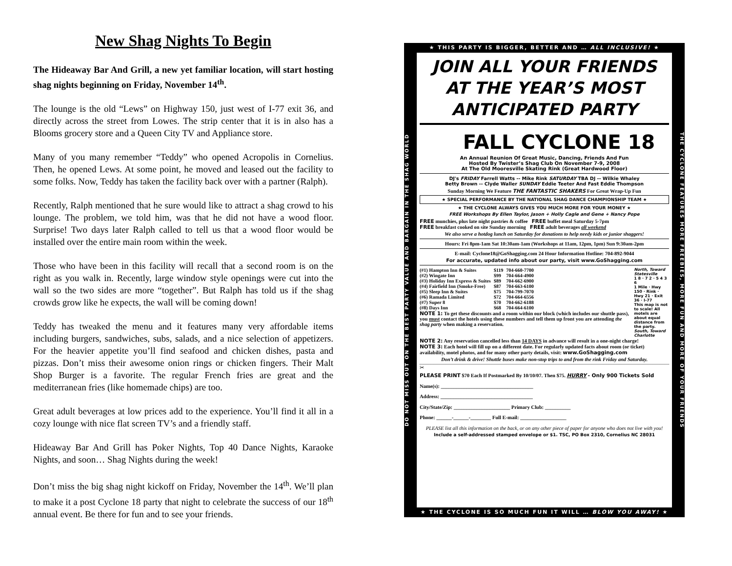New Shag Nights To Begin
The Hideaway Bar And Grill, a new yet familiar location, will start hosting shag nights beginning on Friday, November 14<sup>th</sup>.
The lounge is the old “Lews” on Highway 150, just west of I-77 exit 36, and directly across the street from Lowes. The strip center that it is in also has a Blooms grocery store and a Queen City TV and Appliance store.
Many of you many remember “Teddy” who opened Acropolis in Cornelius. Then, he opened Lews. At some point, he moved and leased out the facility to some folks. Now, Teddy has taken the facility back over with a partner (Ralph).
Recently, Ralph mentioned that he sure would like to attract a shag crowd to his lounge. The problem, we told him, was that he did not have a wood floor. Surprise! Two days later Ralph called to tell us that a wood floor would be installed over the entire main room within the week.
Those who have been in this facility will recall that a second room is on the right as you walk in. Recently, large window style openings were cut into the wall so the two sides are more “together”. But Ralph has told us if the shag crowds grow like he expects, the wall will be coming down!
Teddy has tweaked the menu and it features many very affordable items including burgers, sandwiches, subs, salads, and a nice selection of appetizers. For the heavier appetite you’ll find seafood and chicken dishes, pasta and pizzas. Don’t miss their awesome onion rings or chicken fingers. Their Malt Shop Burger is a favorite. The regular French fries are great and the mediterranean fries (like homemade chips) are too.
Great adult beverages at low prices add to the experience. You’ll find it all in a cozy lounge with nice flat screen TV’s and a friendly staff.
Hideaway Bar And Grill has Poker Nights, Top 40 Dance Nights, Karaoke Nights, and soon… Shag Nights during the week!
Don’t miss the big shag night kickoff on Friday, November the 14<sup>th</sup>. We’ll plan to make it a post Cyclone 18 party that night to celebrate the success of our 18<sup>th</sup> annual event. Be there for fun and to see your friends.
★ THIS PARTY IS BIGGER, BETTER AND … ALL INCLUSIVE! ★
DO NOT MISS OUT ON THE BEST PARTY VALUE AND BARGAIN IN THE SHAG WORLD
JOIN ALL YOUR FRIENDS
AT THE YEAR’S MOST
ANTICIPATED PARTY
FALL CYCLONE 18
An Annual Reunion Of Great Music, Dancing, Friends And Fun
Hosted By Twister’s Shag Club On November 7-9, 2008
At The Old Mooresville Skating Rink (Great Hardwood Floor)
DJ's FRIDAY Farrell Watts -- Mike Rink SATURDAY TBA DJ -- Wilkie Whaley
Betty Brown -- Clyde Waller SUNDAY Eddie Teeter And Fast Eddie Thompson
Sunday Morning We Feature THE FANTASTIC SHAKERS For Great Wrap-Up Fun
★ SPECIAL PERFORMANCE BY THE NATIONAL SHAG DANCE CHAMPIONSHIP TEAM ★
★ THE CYCLONE ALWAYS GIVES YOU MUCH MORE FOR YOUR MONEY ★
FREE Workshops By Ellen Taylor, Jason + Holly Cagle and Gene + Nancy Pope
FREE munchies, plus late night pastries & coffee FREE buffet meal Saturday 5-7pm
FREE breakfast cooked on site Sunday morning FREE adult beverages all weekend
We also serve a hotdog lunch on Saturday for donations to help needy kids or junior shaggers!
Hours: Fri 8pm-1am Sat 10:30am-1am (Workshops at 11am, 12pm, 1pm) Sun 9:30am-2pm
E-mail: Cyclone18@GoShagging.com 24 Hour Information Hotline: 704-892-9044
For accurate, updated info about our party, visit www.GoShagging.com
| (#1) Hampton Inn & Suites | $119 | 704-660-7700 |
| (#2) Wingate Inn | $99 | 704-664-4900 |
| (#3) Holiday Inn Express & Suites | $89 | 704-662-6900 |
| (#4) Fairfield Inn (Smoke-Free) | $87 | 704-663-6100 |
| (#5) Sleep Inn & Suites | $75 | 704-799-7070 |
| (#6) Ramada Limited | $72 | 704-664-6556 |
| (#7) Super 8 | $70 | 704-662-6188 |
| (#8) Days Inn | $68 | 704-664-6100 |
NOTE 1: To get these discounts and a room within our block (which includes our shuttle pass), you must contact the hotels using these numbers and tell them up front you are attending the shag party when making a reservation.
North, Toward Statesville
1 8 · 7 2 · 5 4 3 6
1 Mile · Hwy 150 · Rink · Hwy 21 · Exit 36 · I-77
This map is not to scale! All motels are about equal distance from the party.
South, Toward Charlotte
NOTE 2: Any reservation cancelled less than 14 DAYS in advance will result in a one-night charge!
NOTE 3: Each hotel will fill up on a different date. For regularly updated facts about room (or ticket) availability, motel photos, and for many other party details, visit: www.GoShagging.com
Don’t drink & drive! Shuttle buses make non-stop trips to and from the rink Friday and Saturday.
✂
PLEASE PRINT $70 Each If Postmarked By 10/10/07. Then $75. HURRY - Only 900 Tickets Sold
Name(s): ____________________________________
Address: ____________________________________
City/State/Zip: ______________________ Primary Club: __________
Phone: ______-______-________ Full E-mail: __________________
PLEASE list all this information on the back, or on any other piece of paper for anyone who does not live with you!
Include a self-addressed stamped envelope or $1. TSC, PO Box 2310, Cornelius NC 28031
THE CYCLONE FEATURES MORE FREEBIES, MORE FUN AND MORE OF YOUR FRIENDS
★ THE CYCLONE IS SO MUCH FUN IT WILL … BLOW YOU AWAY! ★